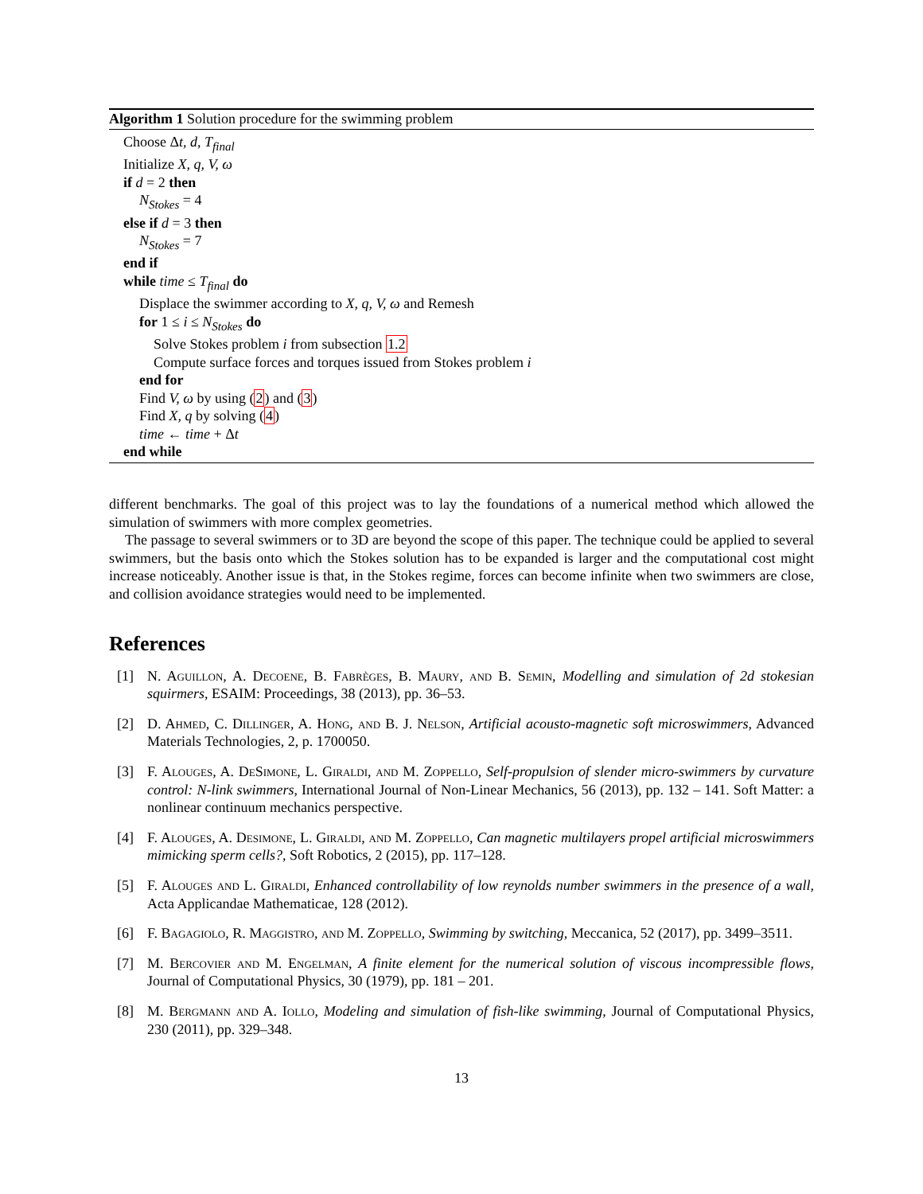Algorithm 1 Solution procedure for the swimming problem
Choose Δt, d, T<sub>final</sub>
Initialize X, q, V, ω
if d = 2 then
N<sub>Stokes</sub> = 4
else if d = 3 then
N<sub>Stokes</sub> = 7
end if
while time ≤ T<sub>final</sub> do
Displace the swimmer according to X, q, V, ω and Remesh
for 1 ≤ i ≤ N<sub>Stokes</sub> do
Solve Stokes problem i from subsection 1.2
Compute surface forces and torques issued from Stokes problem i
end for
Find V, ω by using (2) and (3)
Find X, q by solving (4)
time ← time + Δt
end while
different benchmarks. The goal of this project was to lay the foundations of a numerical method which allowed the simulation of swimmers with more complex geometries.
The passage to several swimmers or to 3D are beyond the scope of this paper. The technique could be applied to several swimmers, but the basis onto which the Stokes solution has to be expanded is larger and the computational cost might increase noticeably. Another issue is that, in the Stokes regime, forces can become infinite when two swimmers are close, and collision avoidance strategies would need to be implemented.
References
[1] N. Aguillon, A. Decoene, B. Fabrèges, B. Maury, and B. Semin, Modelling and simulation of 2d stokesian squirmers, ESAIM: Proceedings, 38 (2013), pp. 36–53.
[2] D. Ahmed, C. Dillinger, A. Hong, and B. J. Nelson, Artificial acousto-magnetic soft microswimmers, Advanced Materials Technologies, 2, p. 1700050.
[3] F. Alouges, A. DeSimone, L. Giraldi, and M. Zoppello, Self-propulsion of slender micro-swimmers by curvature control: N-link swimmers, International Journal of Non-Linear Mechanics, 56 (2013), pp. 132 – 141. Soft Matter: a nonlinear continuum mechanics perspective.
[4] F. Alouges, A. Desimone, L. Giraldi, and M. Zoppello, Can magnetic multilayers propel artificial microswimmers mimicking sperm cells?, Soft Robotics, 2 (2015), pp. 117–128.
[5] F. Alouges and L. Giraldi, Enhanced controllability of low reynolds number swimmers in the presence of a wall, Acta Applicandae Mathematicae, 128 (2012).
[6] F. Bagagiolo, R. Maggistro, and M. Zoppello, Swimming by switching, Meccanica, 52 (2017), pp. 3499–3511.
[7] M. Bercovier and M. Engelman, A finite element for the numerical solution of viscous incompressible flows, Journal of Computational Physics, 30 (1979), pp. 181 – 201.
[8] M. Bergmann and A. Iollo, Modeling and simulation of fish-like swimming, Journal of Computational Physics, 230 (2011), pp. 329–348.
13